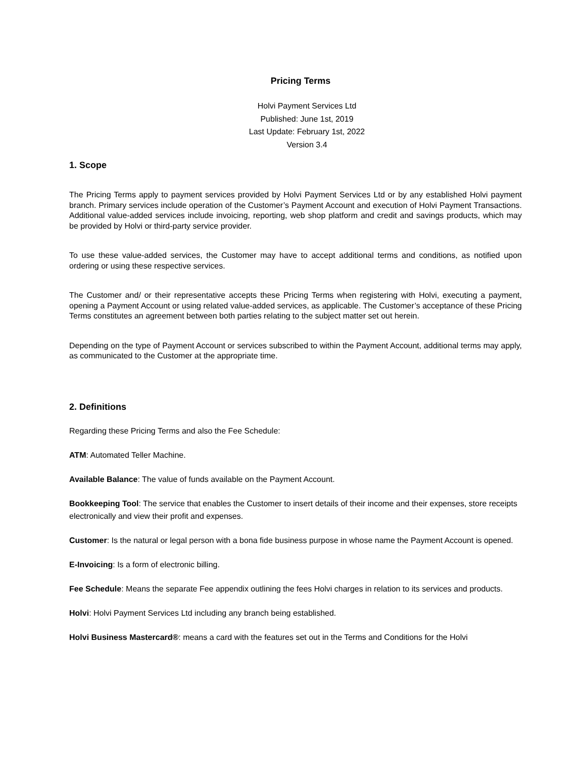Pricing Terms
Holvi Payment Services Ltd
Published: June 1st, 2019
Last Update: February 1st, 2022
Version 3.4
1. Scope
The Pricing Terms apply to payment services provided by Holvi Payment Services Ltd or by any established Holvi payment branch. Primary services include operation of the Customer’s Payment Account and execution of Holvi Payment Transactions. Additional value-added services include invoicing, reporting, web shop platform and credit and savings products, which may be provided by Holvi or third-party service provider.
To use these value-added services, the Customer may have to accept additional terms and conditions, as notified upon ordering or using these respective services.
The Customer and/ or their representative accepts these Pricing Terms when registering with Holvi, executing a payment, opening a Payment Account or using related value-added services, as applicable. The Customer’s acceptance of these Pricing Terms constitutes an agreement between both parties relating to the subject matter set out herein.
Depending on the type of Payment Account or services subscribed to within the Payment Account, additional terms may apply, as communicated to the Customer at the appropriate time.
2. Definitions
Regarding these Pricing Terms and also the Fee Schedule:
ATM: Automated Teller Machine.
Available Balance: The value of funds available on the Payment Account.
Bookkeeping Tool: The service that enables the Customer to insert details of their income and their expenses, store receipts electronically and view their profit and expenses.
Customer: Is the natural or legal person with a bona fide business purpose in whose name the Payment Account is opened.
E-Invoicing: Is a form of electronic billing.
Fee Schedule: Means the separate Fee appendix outlining the fees Holvi charges in relation to its services and products.
Holvi: Holvi Payment Services Ltd including any branch being established.
Holvi Business Mastercard®: means a card with the features set out in the Terms and Conditions for the Holvi